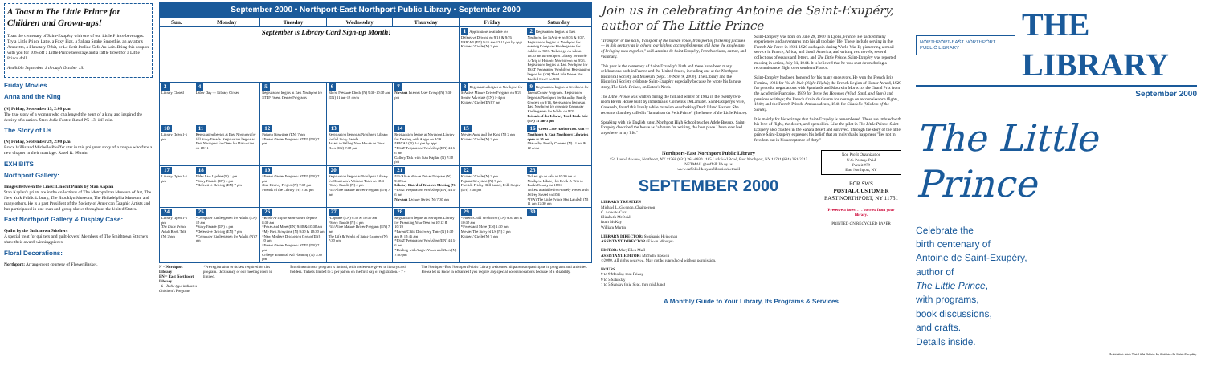A Toast to The Little Prince for Children and Grown-ups!
Toast the centenary of Saint-Exupéry with one of our Little Prince beverages. Try a Little Prince Latte, a Foxy Fizz, a Sahara Snake Smoothie, an Aviator's Amaretto, a Planetary Orbit, or Le Petit Praline Cafe Au Lait. Bring this coupon with you for 10% off a Little Prince beverage and a raffle ticket for a Little Prince doll.
Available September 1 through October 15.
Friday Movies
Anna and the King
(N) Friday, September 15, 2:00 p.m.
The true story of a woman who challenged the heart of a king and inspired the destiny of a nation. Stars Jodie Foster. Rated PG-13. 147 min.
The Story of Us
(N) Friday, September 29, 2:00 p.m.
Bruce Willis and Michelle Pfeiffer star in this poignant story of a couple who face a new chapter in their marriage. Rated R. 96 min.
EXHIBITS
Northport Gallery:
Images Between the Lines: Linocut Prints by Stan Kaplan
Stan Kaplan's prints are in the collections of The Metropolitan Museum of Art, The New York Public Library, The Brooklyn Museum, The Philadelphia Museum, and many others. He is a past President of the Society of American Graphic Artists and has participated in one-man and group shows throughout the United States.
East Northport Gallery & Display Case:
Quilts by the Smithtown Stitchers
A special treat for quilters and quilt-lovers! Members of The Smithtown Stitchers share their award-winning pieces.
Floral Decorations:
Northport: Arrangement courtesy of Flower Basket.
September 2000 • Northport-East Northport Public Library • September 2000
| Sun. | Monday | Tuesday | Wednesday | Thursday | Friday | Saturday |
| --- | --- | --- | --- | --- | --- | --- |
| | September is Library Card Sign-up Month! | | | | 1 Applications available for Defensive Driving on 9/18 & 9/25 *HICAP (EN) 9:15 am-12:15 pm by appt. Knitters' Circle (N) 7 pm | 2 Registration begins at East Northport for StArtive on 9/26 & 9/27. Registration begins at Northport for evening Computer Kindergarten for Adults on 9/25. Tickets go on sale at 10:30 am at Northport Library for Book-A-Trip to Historic Morristown on 9/26. Registration begins at East Northport for PSAT Preparation Workshop. Registration begins for (YA) The Little Prince Has Landed Here! on 9/21 |
| 3 Library Closed | 4 Labor Day — Library Closed | 5 Registration begins at East Northport for STEP Parent Center Programs | 6 Blood Pressure Check (N) 9:30-10:30 am (EN) 11 am-12 noon | 7 Nirvana Internet User Group (N) 7:30 pm | 8 Registration begins at Northport for StArtive Mature Driver Program on 9/21 Senior Advocate (EN) 1-4 pm Knitters' Circle (EN) 7 pm | 9 Registration begins at Northport for Parent Center Programs. Registration begins at Northport for Saturday Family Concert on 9/16. Registration begins at East Northport for morning Computer Kindergarten for Adults on 9/25 Friends of the Library Used Book Sale (EN) 11 am-3 pm |
| 10 Library Open 1-5 pm | 11 Registration begins at East Northport for fall Story Parade. Registration begins at East Northport for Open for Discussion on 10/11 | 12 Pajama Storytime (EN) 7 pm *Parent Center Program: STEP (EN) 7 pm | 13 Registration begins at Northport Library for fall Story Parade Assets to Selling Your House on Your Own (EN) 7:30 pm | 14 Registration begins at Northport Library for Dealing with Anger on 9/28 *HICAP (N) 1-4 pm by appt. *PSAT Preparation Workshop (EN) 4:15-6 pm Gallery Talk with Stan Kaplan (N) 7:30 pm | 15 Movie: Anna and the King (N) 2 pm Knitters' Circle (N) 7 pm | 16 Great Case Harbor 10K Run — Northport & East Northport Libraries open at 10 am *Saturday Family Concert (N) 11 am & 12 noon |
| 17 Library Open 1-5 pm | 18 Elder Law Update (N) 1 pm *Story Parade (EN) 4 pm *Defensive Driving (EN) 7 pm | 19 *Parent Center Program: STEP (EN) 7 pm Oral History Project (N) 7:30 pm Friends of the Library (N) 7:30 pm | 20 Registration begins at Northport Library for Homework Without Tears on 10/4 *Story Parade (N) 4 pm *55/Alive Mature Driver Program (EN) 7 pm | 21 *55/Alive Mature Driver Program (N) 9:30 am Library Board of Trustees Meeting (N) *PSAT Preparation Workshop (EN) 4:15-6 pm Nirvana Lecture Series (N) 7:30 pm | 22 Knitters' Circle (N) 7 pm Pajama Storytime (N) 7 pm Fireside Friday: Bill Laster, Folk Singer (EN) 7:30 pm | 23 Tickets go on sale at 10:30 am at Northport Library for Book-A-Trip to Bucks County on 10/24 Tickets available for Princely Pieces with Jeffrey Sussel on 10/6 *(YA) The Little Prince Has Landed! (N) 11 am-12:30 pm |
| 24 Library Open 1-5 pm The Little Prince Adult Book Talk (N) 2 pm | 25 *Computer Kindergarten for Adults (EN) 10 am *Story Parade (EN) 4 pm *Defensive Driving (EN) 7 pm *Computer Kindergarten for Adults (N) 7 pm | 26 *Book-A-Trip to Morristown departs 8:30 am *Foxes and More (EN) 9:30 & 10:30 am *My First Storytime (N) 9:30 & 10:30 am *New Mothers Discussion Group (EN) 10 am *Parent Center Program: STEP (EN) 7 pm College Financial Aid Planning (N) 7:30 pm | 27 *Laptime (EN) 9:30 & 10:30 am *Story Parade (N) 4 pm *55/Alive Mature Driver Program (EN) 7 pm The Life & Works of Saint-Exupéry (N) 7:30 pm | 28 Registration begins at Northport Library for Parenting Your Teen on 10/12 & 10/19 *Parent/Child Discovery Time (N) 9:30 am & 10:45 am *PSAT Preparation Workshop (EN) 4:15-6 pm *Dealing with Anger: Yours and Ours (N) 7:30 pm | 29 *Parent/Child Workshop (EN) 9:30 am & 10:30 am *Foxes and More (EN) 1:30 pm Movie: The Story of Us (N) 2 pm Knitters' Circle (N) 7 pm | 30 |
N = Northport Library
EN = East Northport Library
- 6 - Italic type indicates Children's Programs
*Pre-registration or tickets required for this program. Occupancy of our meeting room is limited.
Enrollment in our program is limited, with preference given to library card holders. Tickets limited to 2 per patron on the first day of registration. - 7 -
The Northport-East Northport Public Library welcomes all patrons to participate in programs and activities. Please let us know in advance if you require any special accommodations because of a disability.
Join us in celebrating Antoine de Saint-Exupéry, author of The Little Prince
"Transport of the nails, transport of the human voice, transport of flickering pictures — in this century as in others, our highest accomplishments still have the single aim of bringing men together," said Antoine de Saint-Exupéry, French aviator, author, and visionary.
This year is the centenary of Saint-Exupéry's birth and there have been many celebrations both in France and the United States, including one at the Northport Historical Society and Museum (Sept. 10-Nov. 9, 2000). The Library and the Historical Society celebrate Saint-Exupéry especially because he wrote his famous story, The Little Prince, on Eaton's Neck.
The Little Prince was written during the fall and winter of 1942 in the twenty-two-room Bevin House built by industrialist Cornelius DeLamater. Saint-Exupéry's wife, Consuelo, found this lovely white mansion overlooking Duck Island Harbor. She recounts that they called it "la maison du Petit Prince" (the house of the Little Prince).
Speaking with his English tutor, Northport High School teacher Adele Breaux, Saint-Exupéry described the house as "a haven for writing, the best place I have ever had anywhere in my life."
Saint-Exupéry was born on June 29, 1900 in Lyons, France. He packed many experiences and adventures into his all too brief life. These include serving in the French Air Force in 1921-1926 and again during World War II; pioneering airmail service in France, Africa, and South America; and writing two novels, several collections of essays and letters, and The Little Prince. Saint-Exupéry was reported missing in action, July 31, 1944. It is believed that he was shot down during a reconnaissance flight over southern France.
Saint-Exupéry has been honored for his many endeavors. He won the French Prix Femina, 1931 for Vol de Nuit (Night Flight); the French Legion of Honor Award, 1929 for peaceful negotiations with Spaniards and Moors in Morocco; the Grand Prix from the Academie Francaise, 1939 for Terre des Hommes (Wind, Sand, and Stars) and previous writings; the French Croix de Guerre for courage on reconnaissance flights, 1940; and the French Prix de Ambassadeurs, 1948 for Citadelle (Wisdom of the Sands).
It is mainly for his writings that Saint-Exupéry is remembered. These are imbued with his love of flight, the desert, and open skies. Like the pilot in The Little Prince, Saint-Exupéry also crashed in the Sahara desert and survived. Through the story of the little prince Saint-Exupéry expresses his belief that an individual's happiness "lies not in freedom but in his acceptance of duty."
Northport-East Northport Public Library
151 Laurel Avenue, Northport, NY 11768 (631) 261-6930 185 Larkfield Road, East Northport, NY 11731 (631) 261-2313
NETMAIL@suffolk.lib.ny.us
www.suffolk.lib.ny.us/libraries/netmail
SEPTEMBER 2000
LIBRARY TRUSTEES
Michael L. Glennon, Chairperson
C. Annette Carr
Elizabeth McDaid
Ruth McKay
William Martin
LIBRARY DIRECTOR: Stephanie Heineman
ASSISTANT DIRECTOR: Eileen Minogue
EDITOR: MaryEllen Mull
ASSISTANT EDITOR: Michelle Epstein
©2000. All rights reserved. May not be reproduced without permission.
HOURS
9 to 9 Monday thru Friday
9 to 5 Saturday
1 to 5 Sunday (mid Sept. thru mid June)
Non Profit Organization
U.S. Postage Paid
Permit #79
East Northport, NY
ECR SWS
POSTAL CUSTOMER
EAST NORTHPORT, NY 11731
Preserve a forest . . . borrow from your library.
PRINTED ON RECYCLED PAPER
A Monthly Guide to Your Library, Its Programs & Services
NORTHPORT-EAST NORTHPORT PUBLIC LIBRARY
THE LIBRARY
September 2000
The Little Prince
Celebrate the
birth centenary of
Antoine de Saint-Exupéry,
author of
The Little Prince,
with programs,
book discussions,
and crafts.
Details inside.
Illustration from The Little Prince by Antoine de Saint-Exupéry.